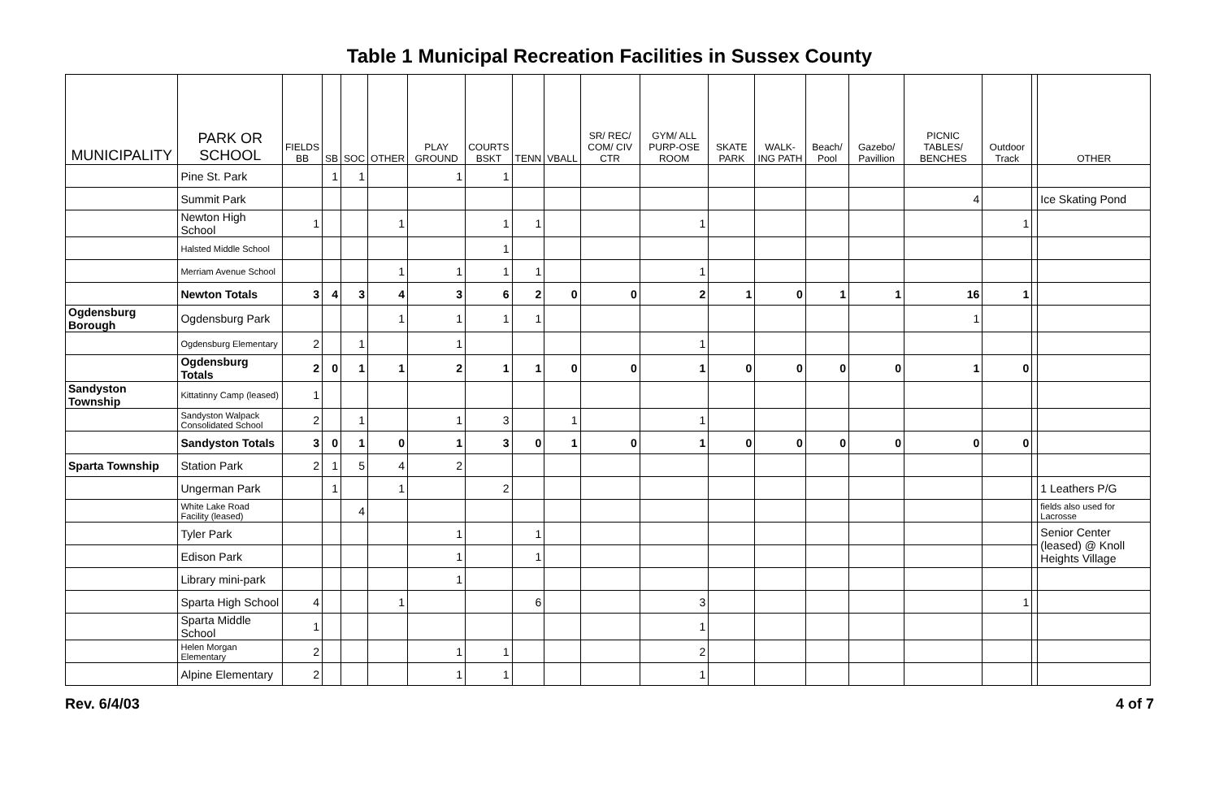Table 1 Municipal Recreation Facilities in Sussex County
| MUNICIPALITY | PARK OR SCHOOL | FIELDS BB | SB | SOC | OTHER | PLAY GROUND | COURTS BSKT | TENN | VBALL | SR/ REC/ COM/ CIV CTR | GYM/ ALL PURP-OSE ROOM | SKATE PARK | WALK-ING PATH | Beach/ Pool | Gazebo/ Pavillion | PICNIC TABLES/ BENCHES | Outdoor Track | | OTHER |
| --- | --- | --- | --- | --- | --- | --- | --- | --- | --- | --- | --- | --- | --- | --- | --- | --- | --- | --- | --- |
| | Pine St. Park | | 1 | 1 | | 1 | 1 | | | | | | | | | | | | |
| | Summit Park | | | | | | | | | | | | | | | 4 | | | Ice Skating Pond |
| | Newton High School | 1 | | | 1 | | 1 | 1 | | | 1 | | | | | | 1 | | |
| | Halsted Middle School | | | | | | 1 | | | | | | | | | | | | |
| | Merriam Avenue School | | | | 1 | 1 | 1 | 1 | | | 1 | | | | | | | | |
| | Newton Totals | 3 | 4 | 3 | 4 | 3 | 6 | 2 | 0 | 0 | 2 | 1 | 0 | 1 | 1 | 16 | 1 | | |
| Ogdensburg Borough | Ogdensburg Park | | | | 1 | 1 | 1 | 1 | | | | | | | | 1 | | | |
| | Ogdensburg Elementary | 2 | | 1 | | 1 | | | | | 1 | | | | | | | | |
| | Ogdensburg Totals | 2 | 0 | 1 | 1 | 2 | 1 | 1 | 0 | 0 | 1 | 0 | 0 | 0 | 0 | 1 | 0 | | |
| Sandyston Township | Kittatinny Camp (leased) | 1 | | | | | | | | | | | | | | | | | |
| | Sandyston Walpack Consolidated School | 2 | | 1 | | 1 | 3 | | 1 | | 1 | | | | | | | | |
| | Sandyston Totals | 3 | 0 | 1 | 0 | 1 | 3 | 0 | 1 | 0 | 1 | 0 | 0 | 0 | 0 | 0 | 0 | | |
| Sparta Township | Station Park | 2 | 1 | 5 | 4 | 2 | | | | | | | | | | | | | |
| | Ungerman Park | | 1 | | 1 | | 2 | | | | | | | | | | | | 1 Leathers P/G |
| | White Lake Road Facility (leased) | | | 4 | | | | | | | | | | | | | | | fields also used for Lacrosse |
| | Tyler Park | | | | | 1 | | 1 | | | | | | | | | | | Senior Center (leased) @ Knoll Heights Village |
| | Edison Park | | | | | 1 | | 1 | | | | | | | | | | | |
| | Library mini-park | | | | | 1 | | | | | | | | | | | | | |
| | Sparta High School | 4 | | | 1 | | | 6 | | | 3 | | | | | | 1 | | |
| | Sparta Middle School | 1 | | | | | | | | | 1 | | | | | | | | |
| | Helen Morgan Elementary | 2 | | | | 1 | 1 | | | | 2 | | | | | | | | |
| | Alpine Elementary | 2 | | | | 1 | 1 | | | | 1 | | | | | | | | |
Rev. 6/4/03 4 of 7